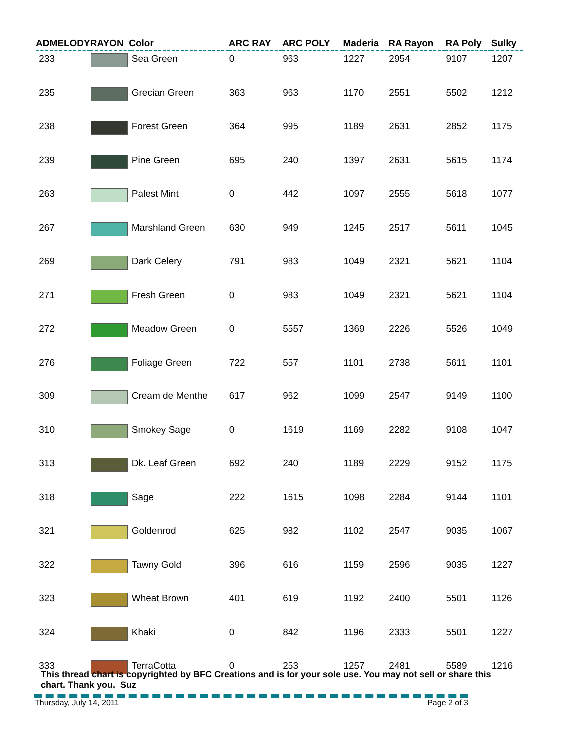| ADMELODY | RAYON Color | | ARC RAY | ARC POLY | Maderia | RA Rayon | RA Poly | Sulky |
| --- | --- | --- | --- | --- | --- | --- | --- | --- |
| 233 | | Sea Green | 0 | 963 | 1227 | 2954 | 9107 | 1207 |
| 235 | | Grecian Green | 363 | 963 | 1170 | 2551 | 5502 | 1212 |
| 238 | | Forest Green | 364 | 995 | 1189 | 2631 | 2852 | 1175 |
| 239 | | Pine Green | 695 | 240 | 1397 | 2631 | 5615 | 1174 |
| 263 | | Palest Mint | 0 | 442 | 1097 | 2555 | 5618 | 1077 |
| 267 | | Marshland Green | 630 | 949 | 1245 | 2517 | 5611 | 1045 |
| 269 | | Dark Celery | 791 | 983 | 1049 | 2321 | 5621 | 1104 |
| 271 | | Fresh Green | 0 | 983 | 1049 | 2321 | 5621 | 1104 |
| 272 | | Meadow Green | 0 | 5557 | 1369 | 2226 | 5526 | 1049 |
| 276 | | Foliage Green | 722 | 557 | 1101 | 2738 | 5611 | 1101 |
| 309 | | Cream de Menthe | 617 | 962 | 1099 | 2547 | 9149 | 1100 |
| 310 | | Smokey Sage | 0 | 1619 | 1169 | 2282 | 9108 | 1047 |
| 313 | | Dk. Leaf Green | 692 | 240 | 1189 | 2229 | 9152 | 1175 |
| 318 | | Sage | 222 | 1615 | 1098 | 2284 | 9144 | 1101 |
| 321 | | Goldenrod | 625 | 982 | 1102 | 2547 | 9035 | 1067 |
| 322 | | Tawny Gold | 396 | 616 | 1159 | 2596 | 9035 | 1227 |
| 323 | | Wheat Brown | 401 | 619 | 1192 | 2400 | 5501 | 1126 |
| 324 | | Khaki | 0 | 842 | 1196 | 2333 | 5501 | 1227 |
| 333 | | TerraCotta | 0 | 253 | 1257 | 2481 | 5589 | 1216 |
This thread chart is copyrighted by BFC Creations and is for your sole use. You may not sell or share this
chart. Thank you. Suz
Thursday, July 14, 2011 Page 2 of 3